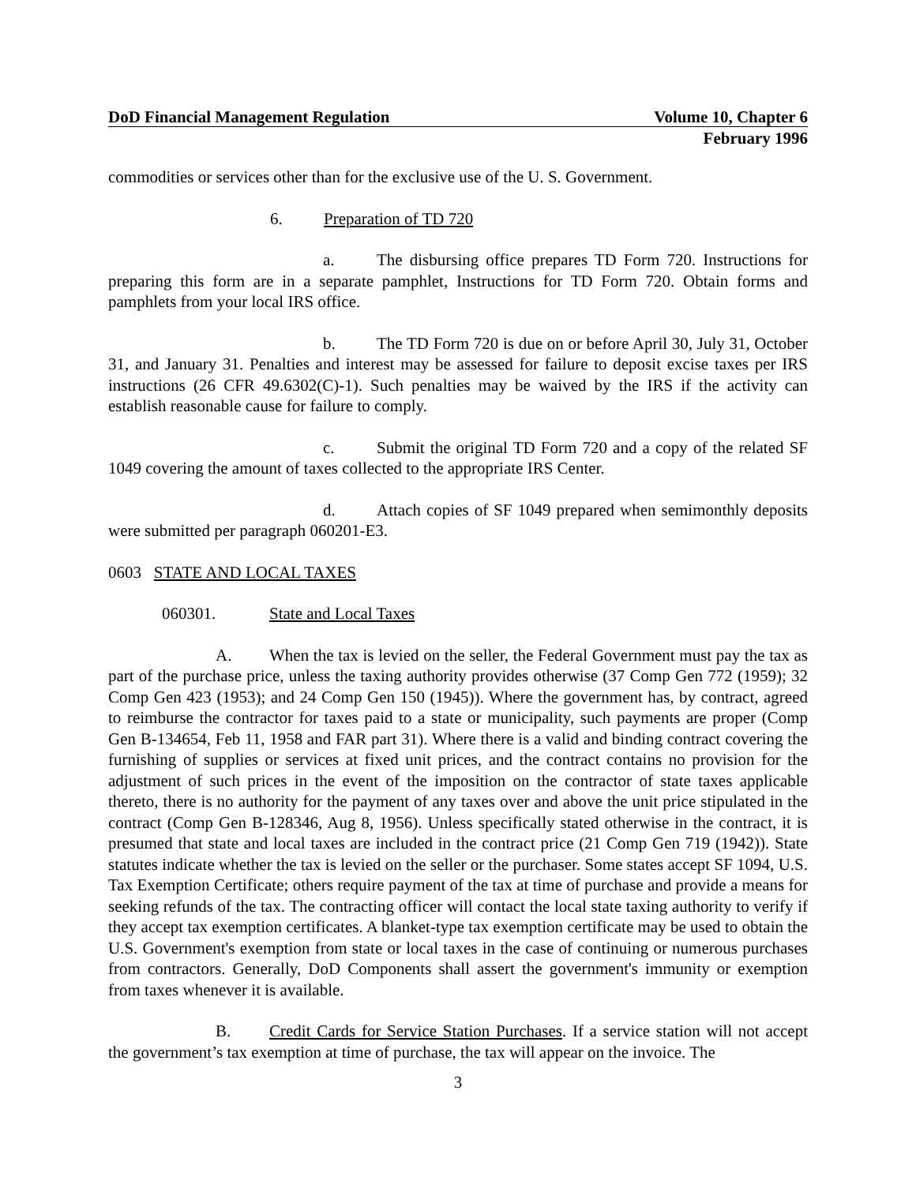DoD Financial Management Regulation Volume 10, Chapter 6
February 1996
commodities or services other than for the exclusive use of the U. S. Government.
6. Preparation of TD 720
a. The disbursing office prepares TD Form 720. Instructions for preparing this form are in a separate pamphlet, Instructions for TD Form 720. Obtain forms and pamphlets from your local IRS office.
b. The TD Form 720 is due on or before April 30, July 31, October 31, and January 31. Penalties and interest may be assessed for failure to deposit excise taxes per IRS instructions (26 CFR 49.6302(C)-1). Such penalties may be waived by the IRS if the activity can establish reasonable cause for failure to comply.
c. Submit the original TD Form 720 and a copy of the related SF 1049 covering the amount of taxes collected to the appropriate IRS Center.
d. Attach copies of SF 1049 prepared when semimonthly deposits were submitted per paragraph 060201-E3.
0603 STATE AND LOCAL TAXES
060301. State and Local Taxes
A. When the tax is levied on the seller, the Federal Government must pay the tax as part of the purchase price, unless the taxing authority provides otherwise (37 Comp Gen 772 (1959); 32 Comp Gen 423 (1953); and 24 Comp Gen 150 (1945)). Where the government has, by contract, agreed to reimburse the contractor for taxes paid to a state or municipality, such payments are proper (Comp Gen B-134654, Feb 11, 1958 and FAR part 31). Where there is a valid and binding contract covering the furnishing of supplies or services at fixed unit prices, and the contract contains no provision for the adjustment of such prices in the event of the imposition on the contractor of state taxes applicable thereto, there is no authority for the payment of any taxes over and above the unit price stipulated in the contract (Comp Gen B-128346, Aug 8, 1956). Unless specifically stated otherwise in the contract, it is presumed that state and local taxes are included in the contract price (21 Comp Gen 719 (1942)). State statutes indicate whether the tax is levied on the seller or the purchaser. Some states accept SF 1094, U.S. Tax Exemption Certificate; others require payment of the tax at time of purchase and provide a means for seeking refunds of the tax. The contracting officer will contact the local state taxing authority to verify if they accept tax exemption certificates. A blanket-type tax exemption certificate may be used to obtain the U.S. Government's exemption from state or local taxes in the case of continuing or numerous purchases from contractors. Generally, DoD Components shall assert the government's immunity or exemption from taxes whenever it is available.
B. Credit Cards for Service Station Purchases. If a service station will not accept the government’s tax exemption at time of purchase, the tax will appear on the invoice. The
3